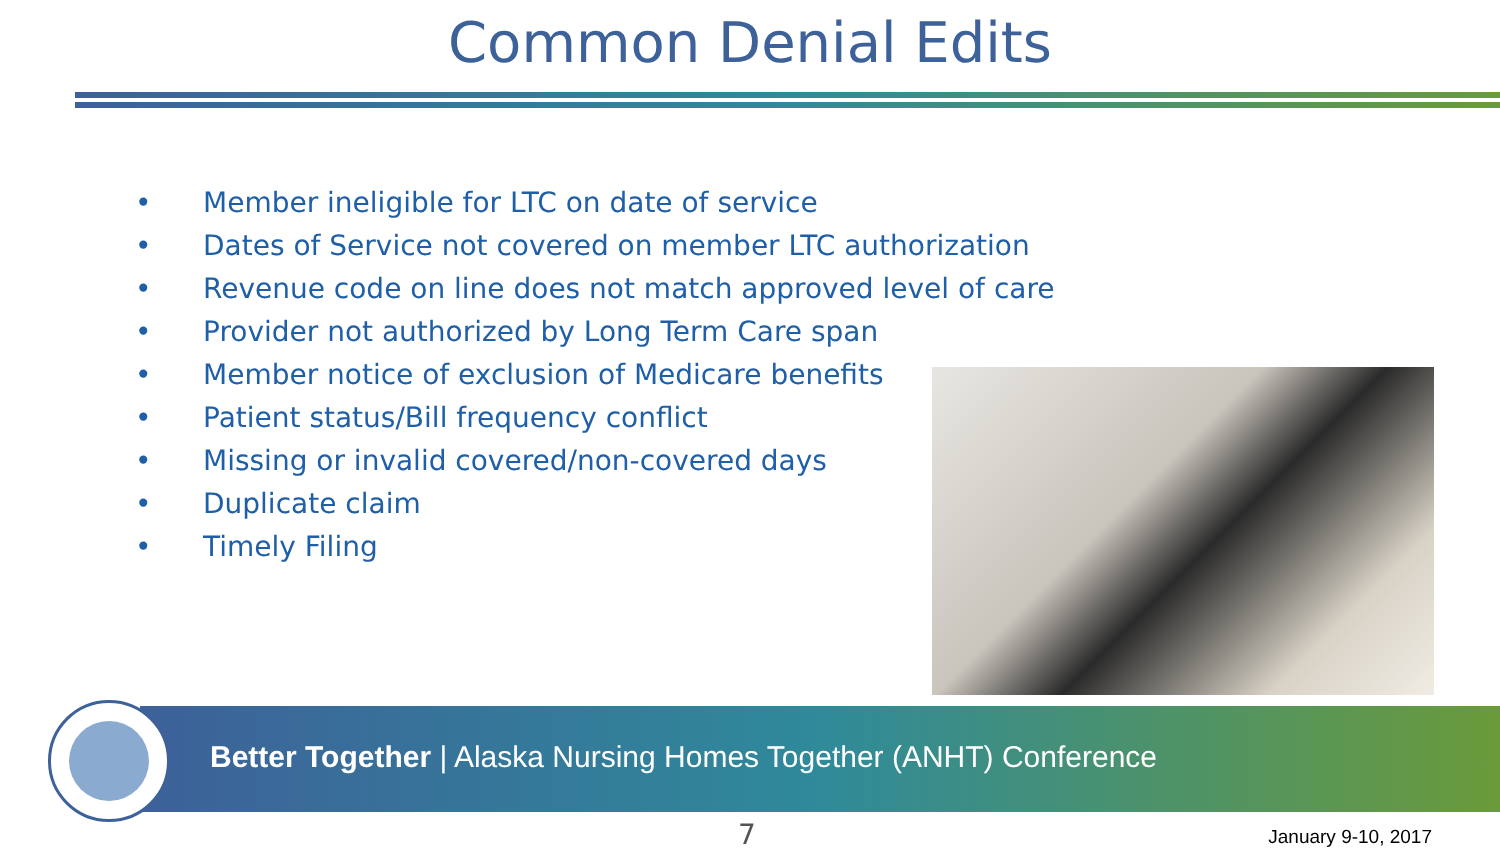Common Denial Edits
• Member ineligible for LTC on date of service
• Dates of Service not covered on member LTC authorization
• Revenue code on line does not match approved level of care
• Provider not authorized by Long Term Care span
• Member notice of exclusion of Medicare benefits
• Patient status/Bill frequency conflict
• Missing or invalid covered/non-covered days
• Duplicate claim
• Timely Filing
Better Together | Alaska Nursing Homes Together (ANHT) Conference
7 January 9-10, 2017